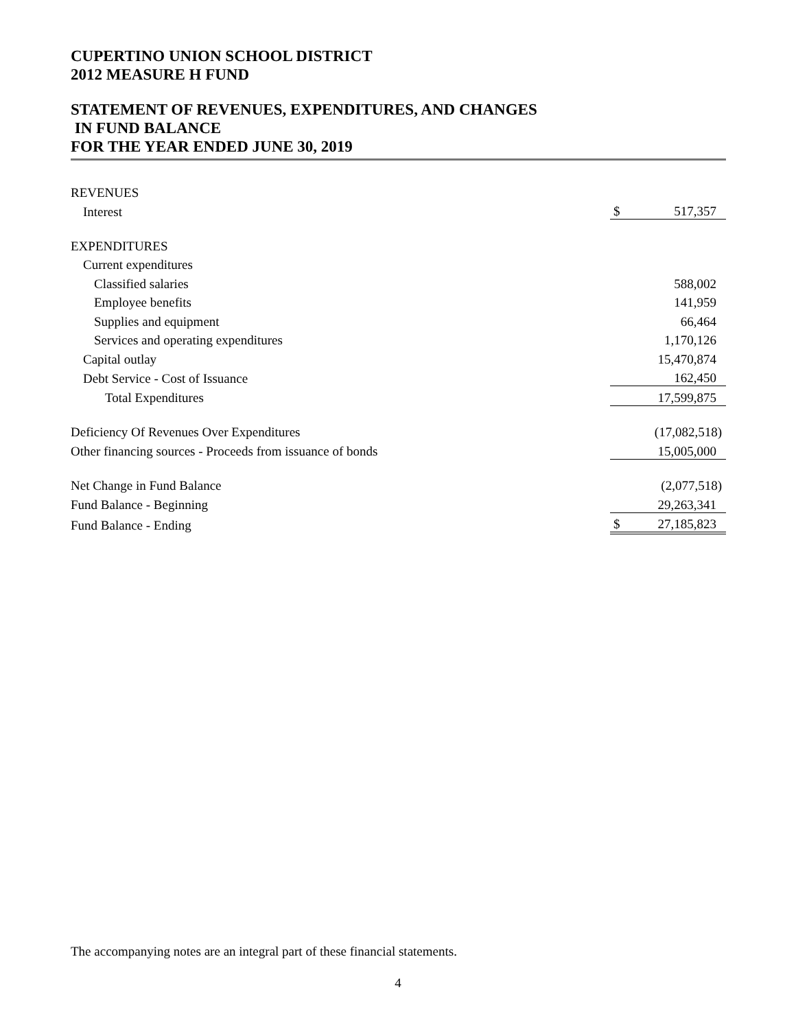CUPERTINO UNION SCHOOL DISTRICT
2012 MEASURE H FUND
STATEMENT OF REVENUES, EXPENDITURES, AND CHANGES
IN FUND BALANCE
FOR THE YEAR ENDED JUNE 30, 2019
| REVENUES | | |
| Interest | $ | 517,357 |
| EXPENDITURES | | |
| Current expenditures | | |
| Classified salaries | | 588,002 |
| Employee benefits | | 141,959 |
| Supplies and equipment | | 66,464 |
| Services and operating expenditures | | 1,170,126 |
| Capital outlay | | 15,470,874 |
| Debt Service - Cost of Issuance | | 162,450 |
| Total Expenditures | | 17,599,875 |
| Deficiency Of Revenues Over Expenditures | | (17,082,518) |
| Other financing sources - Proceeds from issuance of bonds | | 15,005,000 |
| Net Change in Fund Balance | | (2,077,518) |
| Fund Balance - Beginning | | 29,263,341 |
| Fund Balance - Ending | $ | 27,185,823 |
The accompanying notes are an integral part of these financial statements.
4